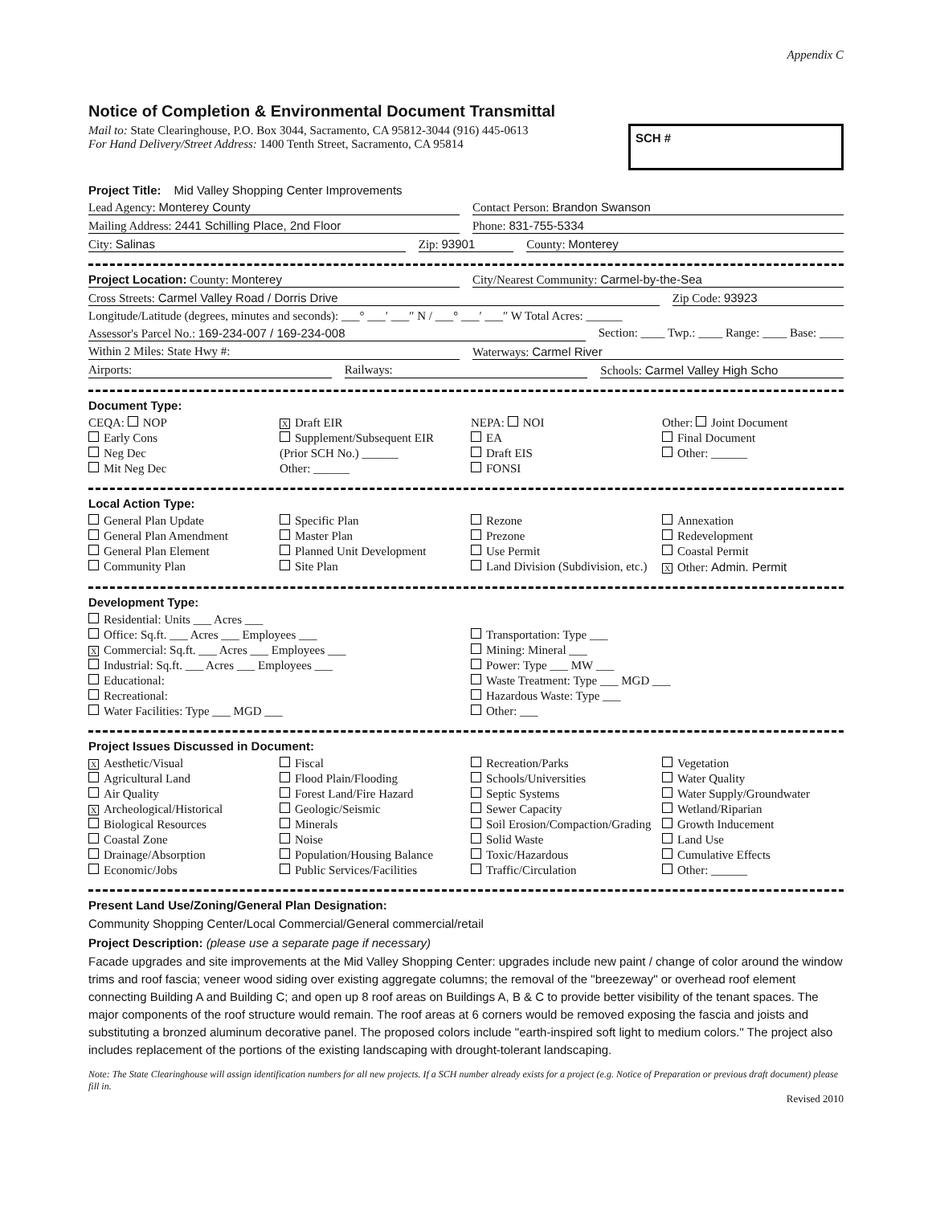Appendix C
Notice of Completion & Environmental Document Transmittal
Mail to: State Clearinghouse, P.O. Box 3044, Sacramento, CA 95812-3044 (916) 445-0613
For Hand Delivery/Street Address: 1400 Tenth Street, Sacramento, CA 95814
SCH #
Project Title: Mid Valley Shopping Center Improvements
Lead Agency: Monterey County Contact Person: Brandon Swanson
Mailing Address: 2441 Schilling Place, 2nd Floor Phone: 831-755-5334
City: Salinas Zip: 93901 County: Monterey
Project Location: County: Monterey City/Nearest Community: Carmel-by-the-Sea
Cross Streets: Carmel Valley Road / Dorris Drive Zip Code: 93923
Longitude/Latitude (degrees, minutes and seconds): ___° ___′ ___″ N / ___° ___′ ___″ W Total Acres: ______
Assessor's Parcel No.: 169-234-007 / 169-234-008 Section: ____ Twp.: ____ Range: ____ Base: ____
Within 2 Miles: State Hwy #: Waterways: Carmel River
Airports: Railways: Schools: Carmel Valley High Scho
Document Type:
CEQA: NOP
Early Cons
Neg Dec
Mit Neg Dec
X Draft EIR
Supplement/Subsequent EIR
(Prior SCH No.) ______
Other: ______
NEPA: NOI
EA
Draft EIS
FONSI
Other: Joint Document
Final Document
Other: ______
Local Action Type:
General Plan Update
General Plan Amendment
General Plan Element
Community Plan
Specific Plan
Master Plan
Planned Unit Development
Site Plan
Rezone
Prezone
Use Permit
Land Division (Subdivision, etc.)
Annexation
Redevelopment
Coastal Permit
X Other: Admin. Permit
Development Type:
Residential: Units ___ Acres ___
Office: Sq.ft. ___ Acres ___ Employees ___
X Commercial: Sq.ft. ___ Acres ___ Employees ___
Industrial: Sq.ft. ___ Acres ___ Employees ___
Educational:
Recreational:
Water Facilities: Type ___ MGD ___
Transportation: Type ___
Mining: Mineral ___
Power: Type ___ MW ___
Waste Treatment: Type ___ MGD ___
Hazardous Waste: Type ___
Other: ___
Project Issues Discussed in Document:
X Aesthetic/Visual
Agricultural Land
Air Quality
X Archeological/Historical
Biological Resources
Coastal Zone
Drainage/Absorption
Economic/Jobs
Fiscal
Flood Plain/Flooding
Forest Land/Fire Hazard
Geologic/Seismic
Minerals
Noise
Population/Housing Balance
Public Services/Facilities
Recreation/Parks
Schools/Universities
Septic Systems
Sewer Capacity
Soil Erosion/Compaction/Grading
Solid Waste
Toxic/Hazardous
Traffic/Circulation
Vegetation
Water Quality
Water Supply/Groundwater
Wetland/Riparian
Growth Inducement
Land Use
Cumulative Effects
Other: ______
Present Land Use/Zoning/General Plan Designation:
Community Shopping Center/Local Commercial/General commercial/retail
Project Description: (please use a separate page if necessary)
Facade upgrades and site improvements at the Mid Valley Shopping Center: upgrades include new paint / change of color around the window trims and roof fascia; veneer wood siding over existing aggregate columns; the removal of the "breezeway" or overhead roof element connecting Building A and Building C; and open up 8 roof areas on Buildings A, B & C to provide better visibility of the tenant spaces. The major components of the roof structure would remain. The roof areas at 6 corners would be removed exposing the fascia and joists and substituting a bronzed aluminum decorative panel. The proposed colors include "earth-inspired soft light to medium colors." The project also includes replacement of the portions of the existing landscaping with drought-tolerant landscaping.
Note: The State Clearinghouse will assign identification numbers for all new projects. If a SCH number already exists for a project (e.g. Notice of Preparation or previous draft document) please fill in.
Revised 2010